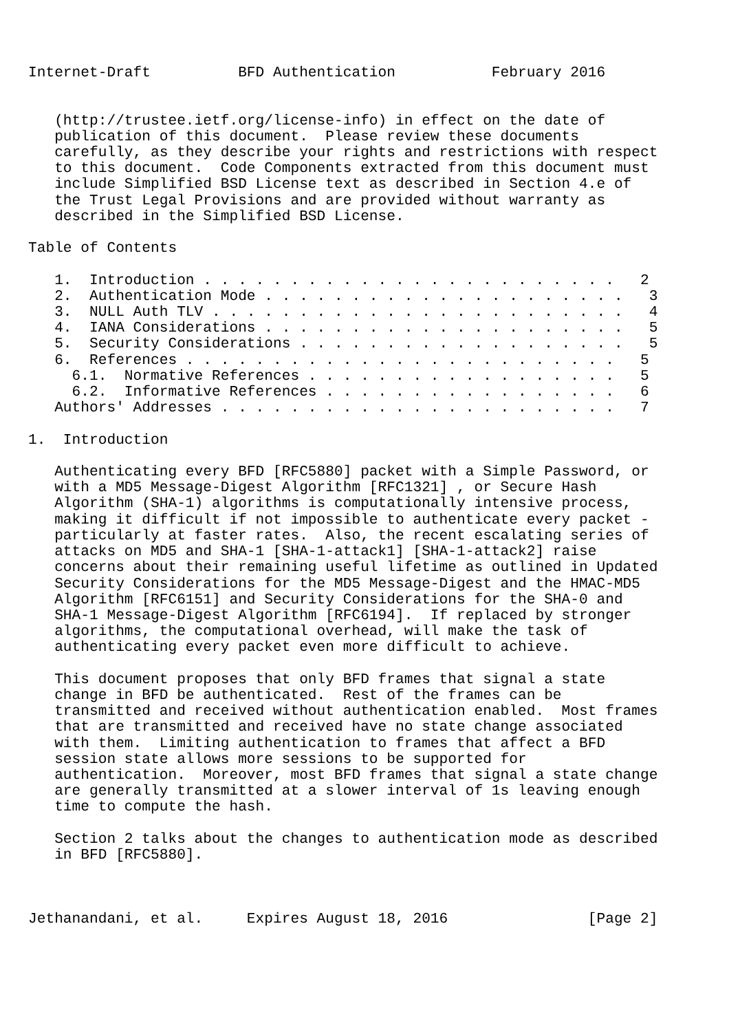Internet-Draft          BFD Authentication           February 2016


   (http://trustee.ietf.org/license-info) in effect on the date of
   publication of this document.  Please review these documents
   carefully, as they describe your rights and restrictions with respect
   to this document.  Code Components extracted from this document must
   include Simplified BSD License text as described in Section 4.e of
   the Trust Legal Provisions and are provided without warranty as
   described in the Simplified BSD License.

Table of Contents

   1.  Introduction . . . . . . . . . . . . . . . . . . . . . . . .   2
   2.  Authentication Mode . . . . . . . . . . . . . . . . . . . . .   3
   3.  NULL Auth TLV . . . . . . . . . . . . . . . . . . . . . . . .   4
   4.  IANA Considerations . . . . . . . . . . . . . . . . . . . . .   5
   5.  Security Considerations . . . . . . . . . . . . . . . . . . .   5
   6.  References . . . . . . . . . . . . . . . . . . . . . . . . .   5
     6.1.  Normative References . . . . . . . . . . . . . . . . . .   5
     6.2.  Informative References . . . . . . . . . . . . . . . . .   6
   Authors' Addresses . . . . . . . . . . . . . . . . . . . . . . .   7

1.  Introduction

   Authenticating every BFD [RFC5880] packet with a Simple Password, or
   with a MD5 Message-Digest Algorithm [RFC1321] , or Secure Hash
   Algorithm (SHA-1) algorithms is computationally intensive process,
   making it difficult if not impossible to authenticate every packet -
   particularly at faster rates.  Also, the recent escalating series of
   attacks on MD5 and SHA-1 [SHA-1-attack1] [SHA-1-attack2] raise
   concerns about their remaining useful lifetime as outlined in Updated
   Security Considerations for the MD5 Message-Digest and the HMAC-MD5
   Algorithm [RFC6151] and Security Considerations for the SHA-0 and
   SHA-1 Message-Digest Algorithm [RFC6194].  If replaced by stronger
   algorithms, the computational overhead, will make the task of
   authenticating every packet even more difficult to achieve.

   This document proposes that only BFD frames that signal a state
   change in BFD be authenticated.  Rest of the frames can be
   transmitted and received without authentication enabled.  Most frames
   that are transmitted and received have no state change associated
   with them.  Limiting authentication to frames that affect a BFD
   session state allows more sessions to be supported for
   authentication.  Moreover, most BFD frames that signal a state change
   are generally transmitted at a slower interval of 1s leaving enough
   time to compute the hash.

   Section 2 talks about the changes to authentication mode as described
   in BFD [RFC5880].



Jethanandani, et al.     Expires August 18, 2016                [Page 2]